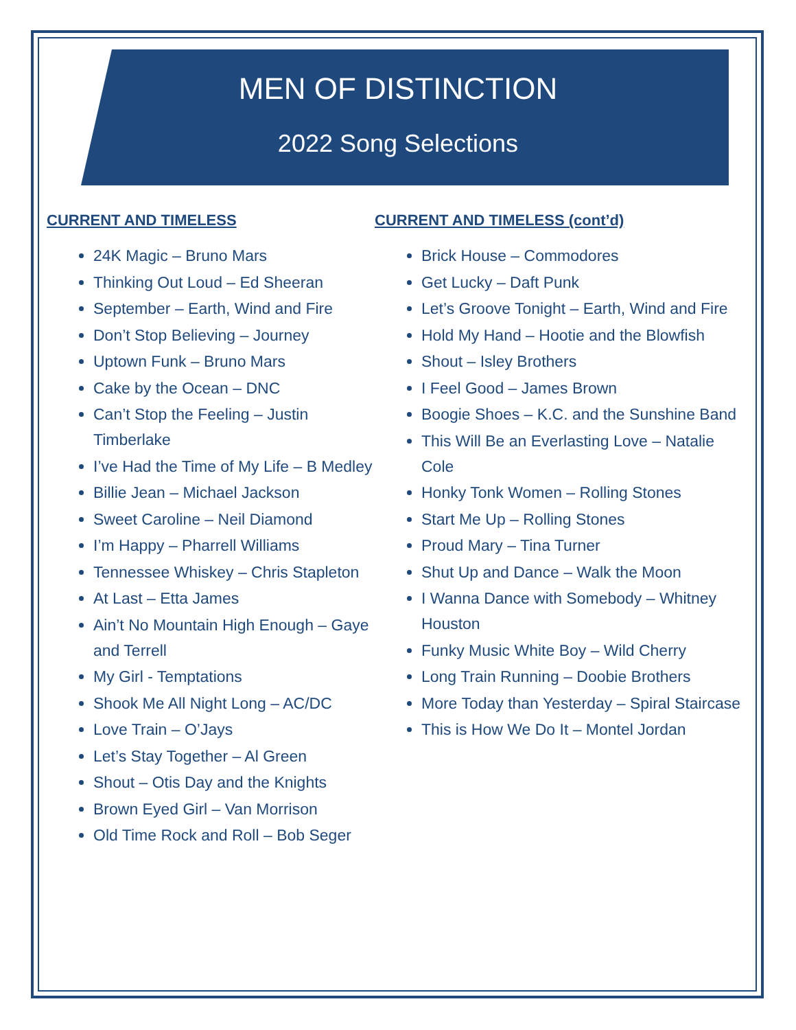MEN OF DISTINCTION
2022 Song Selections
CURRENT AND TIMELESS
24K Magic – Bruno Mars
Thinking Out Loud – Ed Sheeran
September – Earth, Wind and Fire
Don’t Stop Believing – Journey
Uptown Funk – Bruno Mars
Cake by the Ocean – DNC
Can’t Stop the Feeling – Justin Timberlake
I’ve Had the Time of My Life – B Medley
Billie Jean – Michael Jackson
Sweet Caroline – Neil Diamond
I’m Happy – Pharrell Williams
Tennessee Whiskey – Chris Stapleton
At Last – Etta James
Ain’t No Mountain High Enough – Gaye and Terrell
My Girl - Temptations
Shook Me All Night Long – AC/DC
Love Train – O’Jays
Let’s Stay Together – Al Green
Shout – Otis Day and the Knights
Brown Eyed Girl – Van Morrison
Old Time Rock and Roll – Bob Seger
CURRENT AND TIMELESS (cont’d)
Brick House – Commodores
Get Lucky – Daft Punk
Let’s Groove Tonight – Earth, Wind and Fire
Hold My Hand – Hootie and the Blowfish
Shout – Isley Brothers
I Feel Good – James Brown
Boogie Shoes – K.C. and the Sunshine Band
This Will Be an Everlasting Love – Natalie Cole
Honky Tonk Women – Rolling Stones
Start Me Up – Rolling Stones
Proud Mary – Tina Turner
Shut Up and Dance – Walk the Moon
I Wanna Dance with Somebody – Whitney Houston
Funky Music White Boy – Wild Cherry
Long Train Running – Doobie Brothers
More Today than Yesterday – Spiral Staircase
This is How We Do It – Montel Jordan